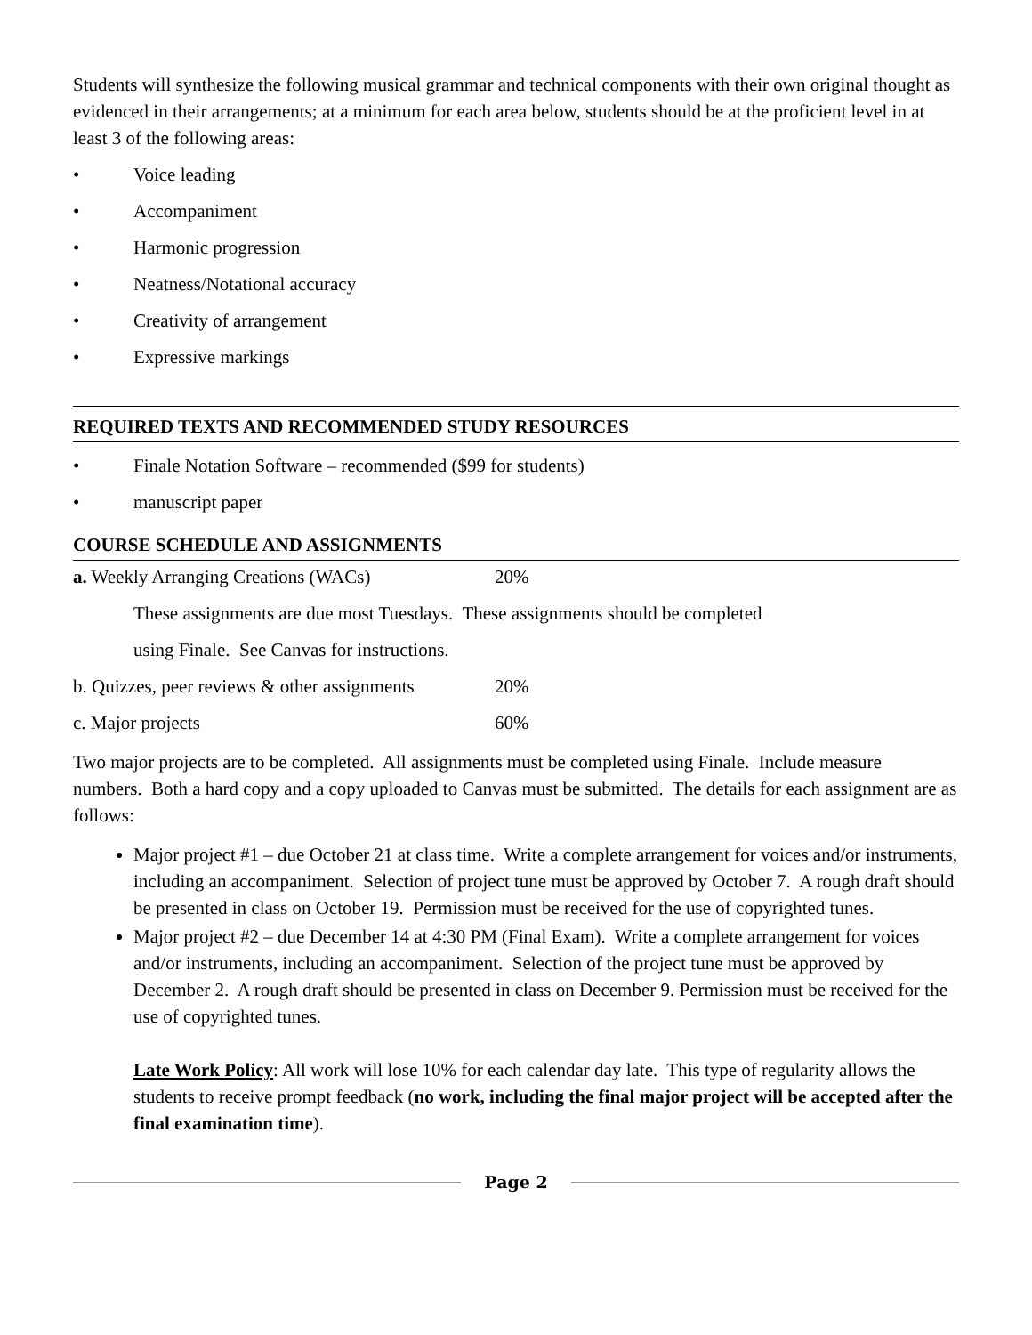Students will synthesize the following musical grammar and technical components with their own original thought as evidenced in their arrangements; at a minimum for each area below, students should be at the proficient level in at least 3 of the following areas:
• Voice leading
• Accompaniment
• Harmonic progression
• Neatness/Notational accuracy
• Creativity of arrangement
• Expressive markings
REQUIRED TEXTS AND RECOMMENDED STUDY RESOURCES
• Finale Notation Software – recommended ($99 for students)
• manuscript paper
COURSE SCHEDULE AND ASSIGNMENTS
| a. Weekly Arranging Creations (WACs) | 20% |
| These assignments are due most Tuesdays. These assignments should be completed | |
| using Finale. See Canvas for instructions. | |
| b. Quizzes, peer reviews & other assignments | 20% |
| c. Major projects | 60% |
Two major projects are to be completed. All assignments must be completed using Finale. Include measure numbers. Both a hard copy and a copy uploaded to Canvas must be submitted. The details for each assignment are as follows:
Major project #1 – due October 21 at class time. Write a complete arrangement for voices and/or instruments, including an accompaniment. Selection of project tune must be approved by October 7. A rough draft should be presented in class on October 19. Permission must be received for the use of copyrighted tunes.
Major project #2 – due December 14 at 4:30 PM (Final Exam). Write a complete arrangement for voices and/or instruments, including an accompaniment. Selection of the project tune must be approved by December 2. A rough draft should be presented in class on December 9. Permission must be received for the use of copyrighted tunes.
Late Work Policy: All work will lose 10% for each calendar day late. This type of regularity allows the students to receive prompt feedback (no work, including the final major project will be accepted after the final examination time).
Page 2